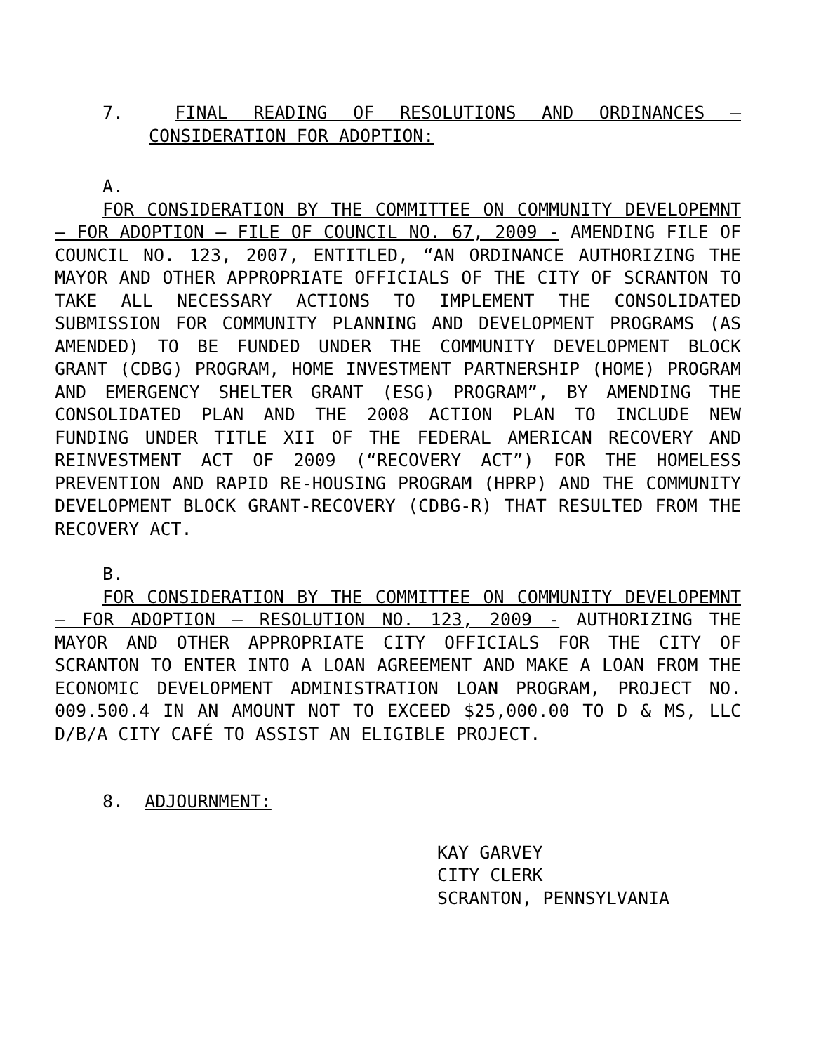7. FINAL READING OF RESOLUTIONS AND ORDINANCES – CONSIDERATION FOR ADOPTION:
A.
FOR CONSIDERATION BY THE COMMITTEE ON COMMUNITY DEVELOPEMNT – FOR ADOPTION – FILE OF COUNCIL NO. 67, 2009 - AMENDING FILE OF COUNCIL NO. 123, 2007, ENTITLED, “AN ORDINANCE AUTHORIZING THE MAYOR AND OTHER APPROPRIATE OFFICIALS OF THE CITY OF SCRANTON TO TAKE ALL NECESSARY ACTIONS TO IMPLEMENT THE CONSOLIDATED SUBMISSION FOR COMMUNITY PLANNING AND DEVELOPMENT PROGRAMS (AS AMENDED) TO BE FUNDED UNDER THE COMMUNITY DEVELOPMENT BLOCK GRANT (CDBG) PROGRAM, HOME INVESTMENT PARTNERSHIP (HOME) PROGRAM AND EMERGENCY SHELTER GRANT (ESG) PROGRAM”, BY AMENDING THE CONSOLIDATED PLAN AND THE 2008 ACTION PLAN TO INCLUDE NEW FUNDING UNDER TITLE XII OF THE FEDERAL AMERICAN RECOVERY AND REINVESTMENT ACT OF 2009 (“RECOVERY ACT”) FOR THE HOMELESS PREVENTION AND RAPID RE-HOUSING PROGRAM (HPRP) AND THE COMMUNITY DEVELOPMENT BLOCK GRANT-RECOVERY (CDBG-R) THAT RESULTED FROM THE RECOVERY ACT.
B.
FOR CONSIDERATION BY THE COMMITTEE ON COMMUNITY DEVELOPEMNT – FOR ADOPTION – RESOLUTION NO. 123, 2009 - AUTHORIZING THE MAYOR AND OTHER APPROPRIATE CITY OFFICIALS FOR THE CITY OF SCRANTON TO ENTER INTO A LOAN AGREEMENT AND MAKE A LOAN FROM THE ECONOMIC DEVELOPMENT ADMINISTRATION LOAN PROGRAM, PROJECT NO. 009.500.4 IN AN AMOUNT NOT TO EXCEED $25,000.00 TO D & MS, LLC D/B/A CITY CAFÉ TO ASSIST AN ELIGIBLE PROJECT.
8. ADJOURNMENT:
KAY GARVEY
CITY CLERK
SCRANTON, PENNSYLVANIA